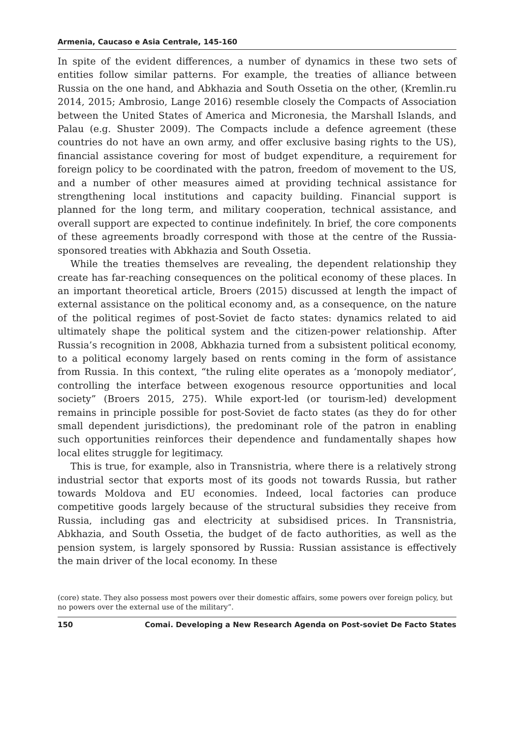Armenia, Caucaso e Asia Centrale, 145-160
In spite of the evident differences, a number of dynamics in these two sets of entities follow similar patterns. For example, the treaties of alliance between Russia on the one hand, and Abkhazia and South Ossetia on the other, (Kremlin.ru 2014, 2015; Ambrosio, Lange 2016) resemble closely the Compacts of Association between the United States of America and Micronesia, the Marshall Islands, and Palau (e.g. Shuster 2009). The Compacts include a defence agreement (these countries do not have an own army, and offer exclusive basing rights to the US), financial assistance covering for most of budget expenditure, a requirement for foreign policy to be coordinated with the patron, freedom of movement to the US, and a number of other measures aimed at providing technical assistance for strengthening local institutions and capacity building. Financial support is planned for the long term, and military cooperation, technical assistance, and overall support are expected to continue indefinitely. In brief, the core components of these agreements broadly correspond with those at the centre of the Russia-sponsored treaties with Abkhazia and South Ossetia.
While the treaties themselves are revealing, the dependent relationship they create has far-reaching consequences on the political economy of these places. In an important theoretical article, Broers (2015) discussed at length the impact of external assistance on the political economy and, as a consequence, on the nature of the political regimes of post-Soviet de facto states: dynamics related to aid ultimately shape the political system and the citizen-power relationship. After Russia’s recognition in 2008, Abkhazia turned from a subsistent political economy, to a political economy largely based on rents coming in the form of assistance from Russia. In this context, “the ruling elite operates as a ‘monopoly mediator’, controlling the interface between exogenous resource opportunities and local society” (Broers 2015, 275). While export-led (or tourism-led) development remains in principle possible for post-Soviet de facto states (as they do for other small dependent jurisdictions), the predominant role of the patron in enabling such opportunities reinforces their dependence and fundamentally shapes how local elites struggle for legitimacy.
This is true, for example, also in Transnistria, where there is a relatively strong industrial sector that exports most of its goods not towards Russia, but rather towards Moldova and EU economies. Indeed, local factories can produce competitive goods largely because of the structural subsidies they receive from Russia, including gas and electricity at subsidised prices. In Transnistria, Abkhazia, and South Ossetia, the budget of de facto authorities, as well as the pension system, is largely sponsored by Russia: Russian assistance is effectively the main driver of the local economy. In these
(core) state. They also possess most powers over their domestic affairs, some powers over foreign policy, but no powers over the external use of the military”.
150 Comai. Developing a New Research Agenda on Post-soviet De Facto States